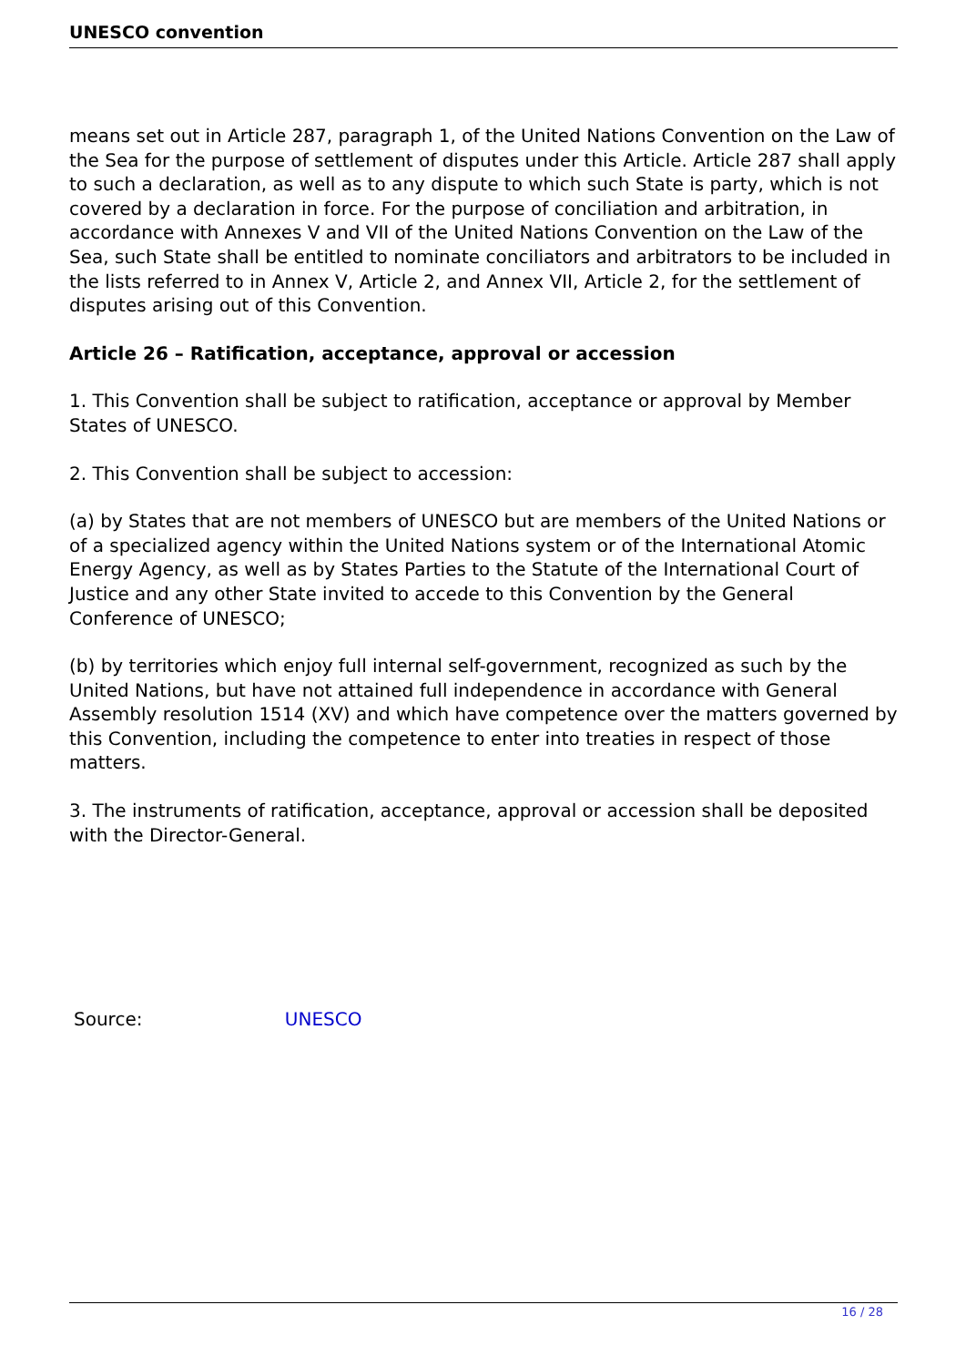UNESCO convention
means set out in Article 287, paragraph 1, of the United Nations Convention on the Law of the Sea for the purpose of settlement of disputes under this Article. Article 287 shall apply to such a declaration, as well as to any dispute to which such State is party, which is not covered by a declaration in force. For the purpose of conciliation and arbitration, in accordance with Annexes V and VII of the United Nations Convention on the Law of the Sea, such State shall be entitled to nominate conciliators and arbitrators to be included in the lists referred to in Annex V, Article 2, and Annex VII, Article 2, for the settlement of disputes arising out of this Convention.
Article 26 – Ratification, acceptance, approval or accession
1. This Convention shall be subject to ratification, acceptance or approval by Member States of UNESCO.
2. This Convention shall be subject to accession:
(a) by States that are not members of UNESCO but are members of the United Nations or of a specialized agency within the United Nations system or of the International Atomic Energy Agency, as well as by States Parties to the Statute of the International Court of Justice and any other State invited to accede to this Convention by the General Conference of UNESCO;
(b) by territories which enjoy full internal self-government, recognized as such by the United Nations, but have not attained full independence in accordance with General Assembly resolution 1514 (XV) and which have competence over the matters governed by this Convention, including the competence to enter into treaties in respect of those matters.
3. The instruments of ratification, acceptance, approval or accession shall be deposited with the Director-General.
Source: UNESCO
16 / 28